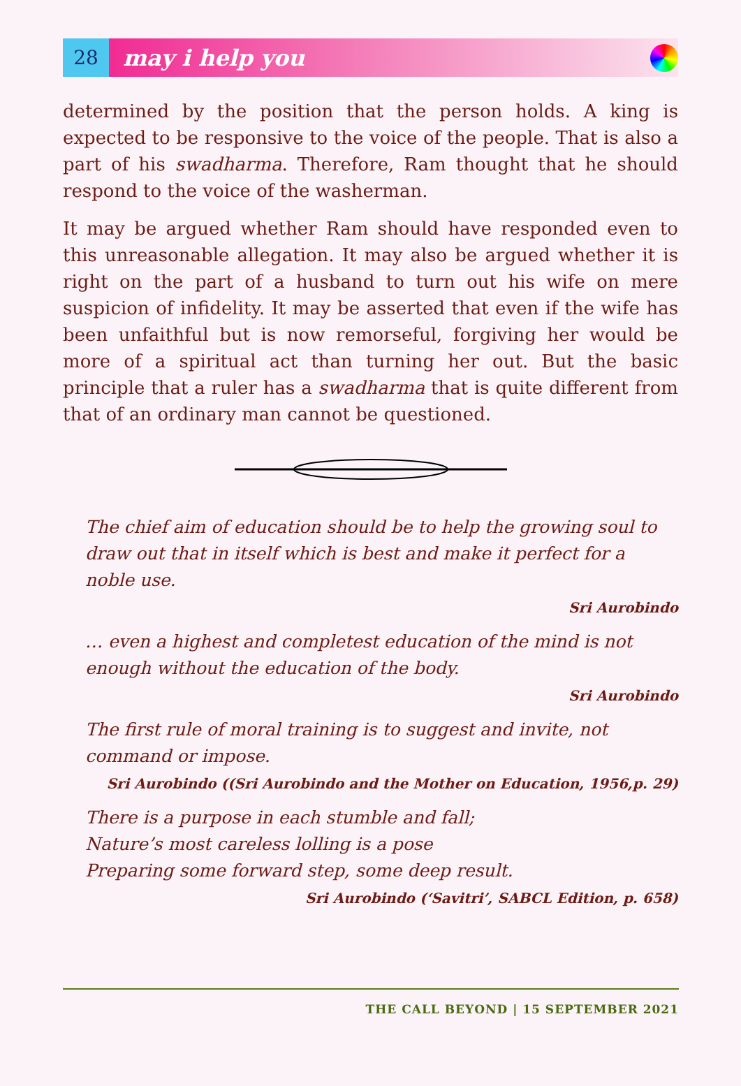28
may i help you
determined by the position that the person holds. A king is expected to be responsive to the voice of the people. That is also a part of his swadharma. Therefore, Ram thought that he should respond to the voice of the washerman.
It may be argued whether Ram should have responded even to this unreasonable allegation. It may also be argued whether it is right on the part of a husband to turn out his wife on mere suspicion of infidelity. It may be asserted that even if the wife has been unfaithful but is now remorseful, forgiving her would be more of a spiritual act than turning her out. But the basic principle that a ruler has a swadharma that is quite different from that of an ordinary man cannot be questioned.
The chief aim of education should be to help the growing soul to draw out that in itself which is best and make it perfect for a noble use.
Sri Aurobindo
… even a highest and completest education of the mind is not enough without the education of the body.
Sri Aurobindo
The first rule of moral training is to suggest and invite, not command or impose.
Sri Aurobindo ((Sri Aurobindo and the Mother on Education, 1956,p. 29)
There is a purpose in each stumble and fall;
Nature’s most careless lolling is a pose
Preparing some forward step, some deep result.
Sri Aurobindo (‘Savitri’, SABCL Edition, p. 658)
THE CALL BEYOND | 15 SEPTEMBER 2021